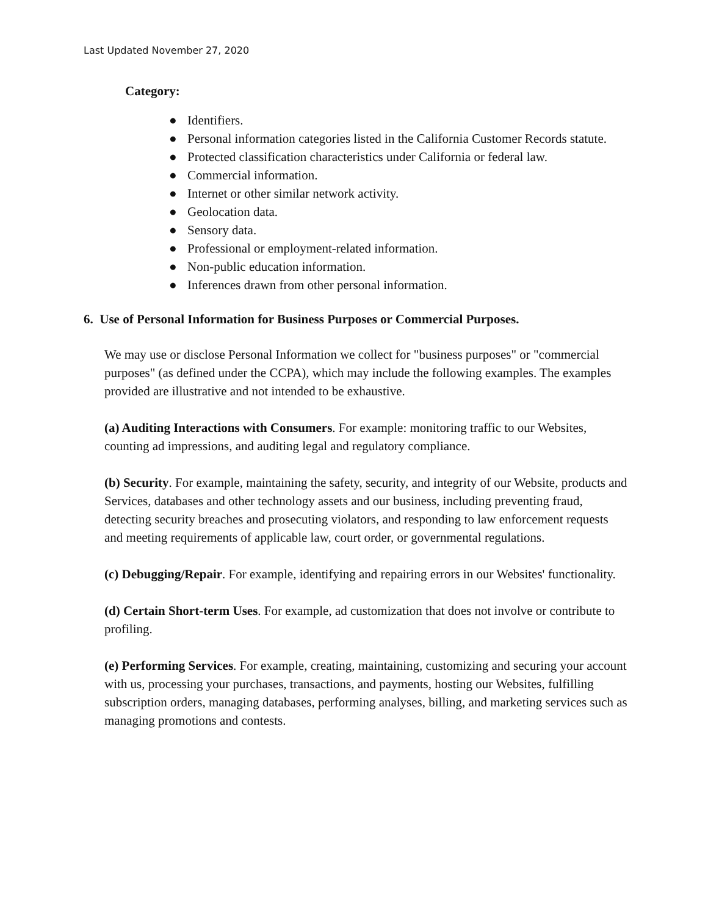Last Updated November 27, 2020
Category:
● Identifiers.
● Personal information categories listed in the California Customer Records statute.
● Protected classification characteristics under California or federal law.
● Commercial information.
● Internet or other similar network activity.
● Geolocation data.
● Sensory data.
● Professional or employment-related information.
● Non-public education information.
● Inferences drawn from other personal information.
6. Use of Personal Information for Business Purposes or Commercial Purposes.
We may use or disclose Personal Information we collect for "business purposes" or "commercial purposes" (as defined under the CCPA), which may include the following examples. The examples provided are illustrative and not intended to be exhaustive.
(a) Auditing Interactions with Consumers. For example: monitoring traffic to our Websites, counting ad impressions, and auditing legal and regulatory compliance.
(b) Security. For example, maintaining the safety, security, and integrity of our Website, products and Services, databases and other technology assets and our business, including preventing fraud, detecting security breaches and prosecuting violators, and responding to law enforcement requests and meeting requirements of applicable law, court order, or governmental regulations.
(c) Debugging/Repair. For example, identifying and repairing errors in our Websites' functionality.
(d) Certain Short-term Uses. For example, ad customization that does not involve or contribute to profiling.
(e) Performing Services. For example, creating, maintaining, customizing and securing your account with us, processing your purchases, transactions, and payments, hosting our Websites, fulfilling subscription orders, managing databases, performing analyses, billing, and marketing services such as managing promotions and contests.